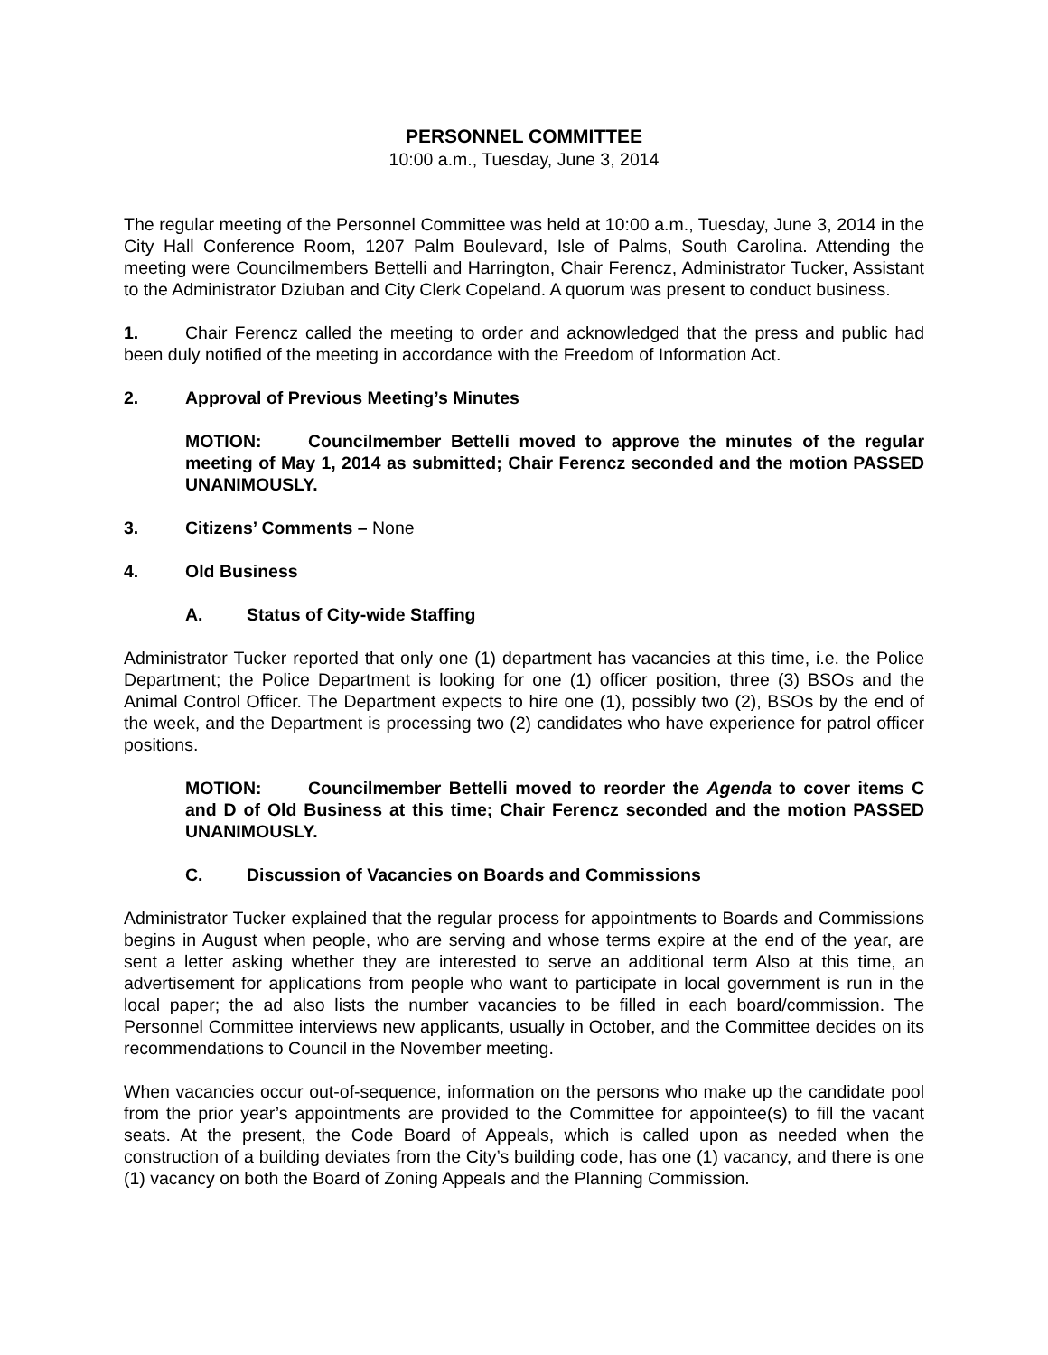PERSONNEL COMMITTEE
10:00 a.m., Tuesday, June 3, 2014
The regular meeting of the Personnel Committee was held at 10:00 a.m., Tuesday, June 3, 2014 in the City Hall Conference Room, 1207 Palm Boulevard, Isle of Palms, South Carolina. Attending the meeting were Councilmembers Bettelli and Harrington, Chair Ferencz, Administrator Tucker, Assistant to the Administrator Dziuban and City Clerk Copeland. A quorum was present to conduct business.
1. Chair Ferencz called the meeting to order and acknowledged that the press and public had been duly notified of the meeting in accordance with the Freedom of Information Act.
2. Approval of Previous Meeting’s Minutes
MOTION: Councilmember Bettelli moved to approve the minutes of the regular meeting of May 1, 2014 as submitted; Chair Ferencz seconded and the motion PASSED UNANIMOUSLY.
3. Citizens’ Comments – None
4. Old Business
A. Status of City-wide Staffing
Administrator Tucker reported that only one (1) department has vacancies at this time, i.e. the Police Department; the Police Department is looking for one (1) officer position, three (3) BSOs and the Animal Control Officer. The Department expects to hire one (1), possibly two (2), BSOs by the end of the week, and the Department is processing two (2) candidates who have experience for patrol officer positions.
MOTION: Councilmember Bettelli moved to reorder the Agenda to cover items C and D of Old Business at this time; Chair Ferencz seconded and the motion PASSED UNANIMOUSLY.
C. Discussion of Vacancies on Boards and Commissions
Administrator Tucker explained that the regular process for appointments to Boards and Commissions begins in August when people, who are serving and whose terms expire at the end of the year, are sent a letter asking whether they are interested to serve an additional term Also at this time, an advertisement for applications from people who want to participate in local government is run in the local paper; the ad also lists the number vacancies to be filled in each board/commission. The Personnel Committee interviews new applicants, usually in October, and the Committee decides on its recommendations to Council in the November meeting.
When vacancies occur out-of-sequence, information on the persons who make up the candidate pool from the prior year’s appointments are provided to the Committee for appointee(s) to fill the vacant seats. At the present, the Code Board of Appeals, which is called upon as needed when the construction of a building deviates from the City’s building code, has one (1) vacancy, and there is one (1) vacancy on both the Board of Zoning Appeals and the Planning Commission.